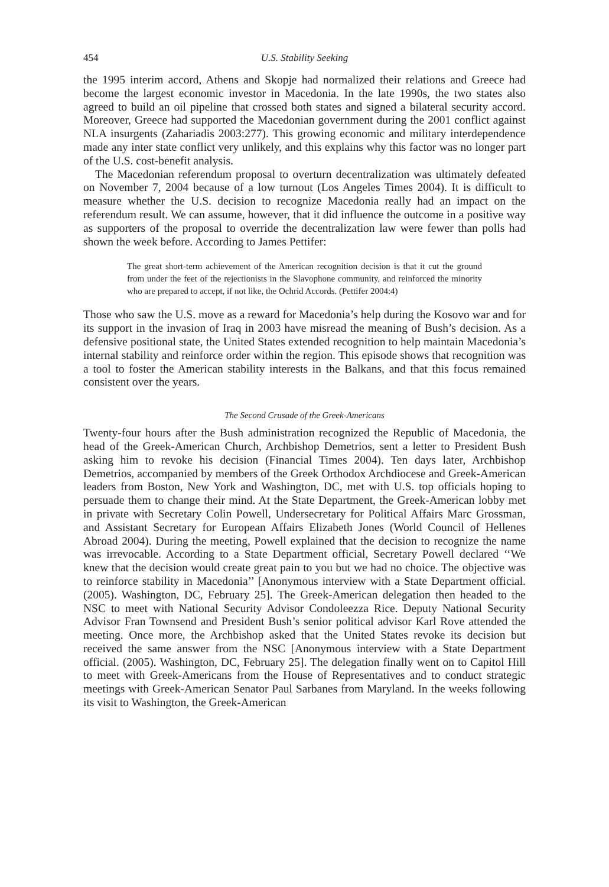454 U.S. Stability Seeking
the 1995 interim accord, Athens and Skopje had normalized their relations and Greece had become the largest economic investor in Macedonia. In the late 1990s, the two states also agreed to build an oil pipeline that crossed both states and signed a bilateral security accord. Moreover, Greece had supported the Macedonian government during the 2001 conflict against NLA insurgents (Zahariadis 2003:277). This growing economic and military interdependence made any inter state conflict very unlikely, and this explains why this factor was no longer part of the U.S. cost-benefit analysis.
The Macedonian referendum proposal to overturn decentralization was ultimately defeated on November 7, 2004 because of a low turnout (Los Angeles Times 2004). It is difficult to measure whether the U.S. decision to recognize Macedonia really had an impact on the referendum result. We can assume, however, that it did influence the outcome in a positive way as supporters of the proposal to override the decentralization law were fewer than polls had shown the week before. According to James Pettifer:
The great short-term achievement of the American recognition decision is that it cut the ground from under the feet of the rejectionists in the Slavophone community, and reinforced the minority who are prepared to accept, if not like, the Ochrid Accords. (Pettifer 2004:4)
Those who saw the U.S. move as a reward for Macedonia’s help during the Kosovo war and for its support in the invasion of Iraq in 2003 have misread the meaning of Bush’s decision. As a defensive positional state, the United States extended recognition to help maintain Macedonia’s internal stability and reinforce order within the region. This episode shows that recognition was a tool to foster the American stability interests in the Balkans, and that this focus remained consistent over the years.
The Second Crusade of the Greek-Americans
Twenty-four hours after the Bush administration recognized the Republic of Macedonia, the head of the Greek-American Church, Archbishop Demetrios, sent a letter to President Bush asking him to revoke his decision (Financial Times 2004). Ten days later, Archbishop Demetrios, accompanied by members of the Greek Orthodox Archdiocese and Greek-American leaders from Boston, New York and Washington, DC, met with U.S. top officials hoping to persuade them to change their mind. At the State Department, the Greek-American lobby met in private with Secretary Colin Powell, Undersecretary for Political Affairs Marc Grossman, and Assistant Secretary for European Affairs Elizabeth Jones (World Council of Hellenes Abroad 2004). During the meeting, Powell explained that the decision to recognize the name was irrevocable. According to a State Department official, Secretary Powell declared ‘‘We knew that the decision would create great pain to you but we had no choice. The objective was to reinforce stability in Macedonia’’ [Anonymous interview with a State Department official. (2005). Washington, DC, February 25]. The Greek-American delegation then headed to the NSC to meet with National Security Advisor Condoleezza Rice. Deputy National Security Advisor Fran Townsend and President Bush’s senior political advisor Karl Rove attended the meeting. Once more, the Archbishop asked that the United States revoke its decision but received the same answer from the NSC [Anonymous interview with a State Department official. (2005). Washington, DC, February 25]. The delegation finally went on to Capitol Hill to meet with Greek-Americans from the House of Representatives and to conduct strategic meetings with Greek-American Senator Paul Sarbanes from Maryland. In the weeks following its visit to Washington, the Greek-American